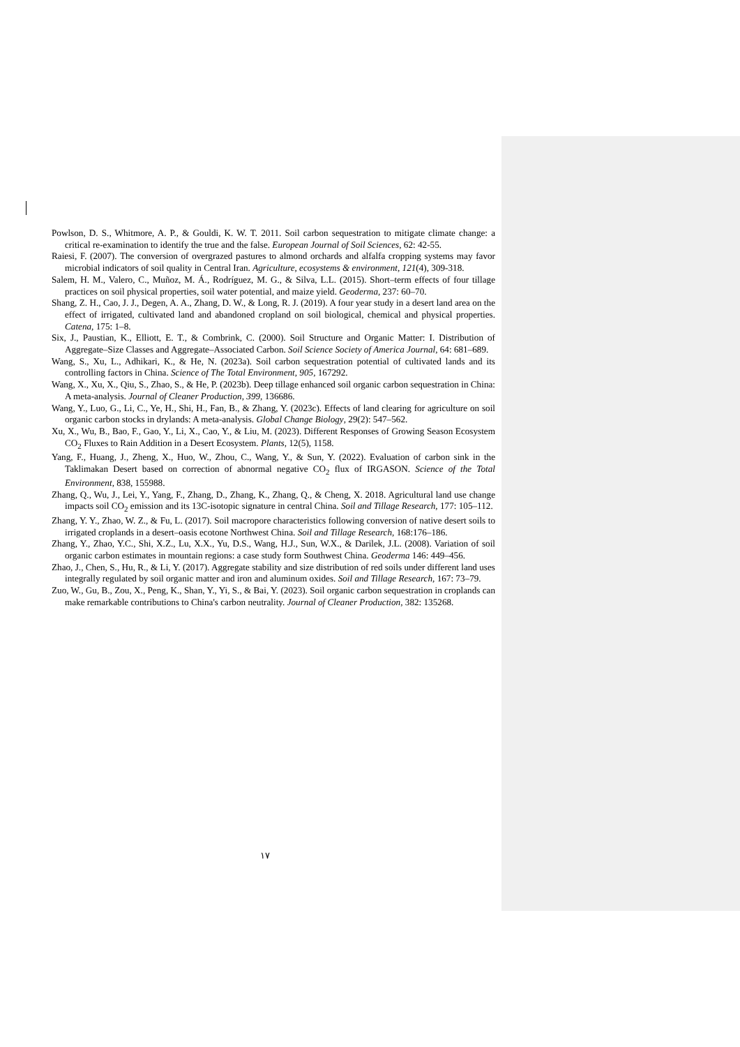Powlson, D. S., Whitmore, A. P., & Gouldi, K. W. T. 2011. Soil carbon sequestration to mitigate climate change: a critical re-examination to identify the true and the false. European Journal of Soil Sciences, 62: 42-55.
Raiesi, F. (2007). The conversion of overgrazed pastures to almond orchards and alfalfa cropping systems may favor microbial indicators of soil quality in Central Iran. Agriculture, ecosystems & environment, 121(4), 309-318.
Salem, H. M., Valero, C., Muñoz, M. Á., Rodríguez, M. G., & Silva, L.L. (2015). Short–term effects of four tillage practices on soil physical properties, soil water potential, and maize yield. Geoderma, 237: 60–70.
Shang, Z. H., Cao, J. J., Degen, A. A., Zhang, D. W., & Long, R. J. (2019). A four year study in a desert land area on the effect of irrigated, cultivated land and abandoned cropland on soil biological, chemical and physical properties. Catena, 175: 1–8.
Six, J., Paustian, K., Elliott, E. T., & Combrink, C. (2000). Soil Structure and Organic Matter: I. Distribution of Aggregate–Size Classes and Aggregate–Associated Carbon. Soil Science Society of America Journal, 64: 681–689.
Wang, S., Xu, L., Adhikari, K., & He, N. (2023a). Soil carbon sequestration potential of cultivated lands and its controlling factors in China. Science of The Total Environment, 905, 167292.
Wang, X., Xu, X., Qiu, S., Zhao, S., & He, P. (2023b). Deep tillage enhanced soil organic carbon sequestration in China: A meta-analysis. Journal of Cleaner Production, 399, 136686.
Wang, Y., Luo, G., Li, C., Ye, H., Shi, H., Fan, B., & Zhang, Y. (2023c). Effects of land clearing for agriculture on soil organic carbon stocks in drylands: A meta-analysis. Global Change Biology, 29(2): 547–562.
Xu, X., Wu, B., Bao, F., Gao, Y., Li, X., Cao, Y., & Liu, M. (2023). Different Responses of Growing Season Ecosystem CO<sub>2</sub> Fluxes to Rain Addition in a Desert Ecosystem. Plants, 12(5), 1158.
Yang, F., Huang, J., Zheng, X., Huo, W., Zhou, C., Wang, Y., & Sun, Y. (2022). Evaluation of carbon sink in the Taklimakan Desert based on correction of abnormal negative CO<sub>2</sub> flux of IRGASON. Science of the Total Environment, 838, 155988.
Zhang, Q., Wu, J., Lei, Y., Yang, F., Zhang, D., Zhang, K., Zhang, Q., & Cheng, X. 2018. Agricultural land use change impacts soil CO<sub>2</sub> emission and its 13C-isotopic signature in central China. Soil and Tillage Research, 177: 105–112.
Zhang, Y. Y., Zhao, W. Z., & Fu, L. (2017). Soil macropore characteristics following conversion of native desert soils to irrigated croplands in a desert–oasis ecotone Northwest China. Soil and Tillage Research, 168:176–186.
Zhang, Y., Zhao, Y.C., Shi, X.Z., Lu, X.X., Yu, D.S., Wang, H.J., Sun, W.X., & Darilek, J.L. (2008). Variation of soil organic carbon estimates in mountain regions: a case study form Southwest China. Geoderma 146: 449–456.
Zhao, J., Chen, S., Hu, R., & Li, Y. (2017). Aggregate stability and size distribution of red soils under different land uses integrally regulated by soil organic matter and iron and aluminum oxides. Soil and Tillage Research, 167: 73–79.
Zuo, W., Gu, B., Zou, X., Peng, K., Shan, Y., Yi, S., & Bai, Y. (2023). Soil organic carbon sequestration in croplands can make remarkable contributions to China's carbon neutrality. Journal of Cleaner Production, 382: 135268.
۱۷